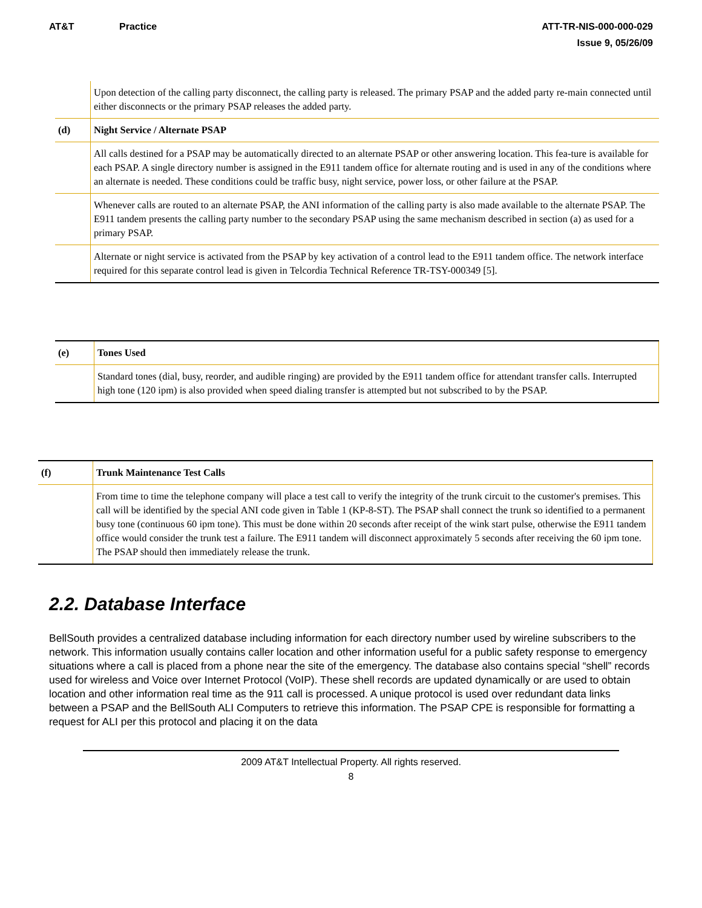AT&T Practice ATT-TR-NIS-000-000-029
Issue 9, 05/26/09
| | Upon detection of the calling party disconnect, the calling party is released. The primary PSAP and the added party re-main connected until either disconnects or the primary PSAP releases the added party. |
| (d) | Night Service / Alternate PSAP |
| | All calls destined for a PSAP may be automatically directed to an alternate PSAP or other answering location. This fea-ture is available for each PSAP. A single directory number is assigned in the E911 tandem office for alternate routing and is used in any of the conditions where an alternate is needed. These conditions could be traffic busy, night service, power loss, or other failure at the PSAP. |
| | Whenever calls are routed to an alternate PSAP, the ANI information of the calling party is also made available to the alternate PSAP. The E911 tandem presents the calling party number to the secondary PSAP using the same mechanism described in section (a) as used for a primary PSAP. |
| | Alternate or night service is activated from the PSAP by key activation of a control lead to the E911 tandem office. The network interface required for this separate control lead is given in Telcordia Technical Reference TR-TSY-000349 [5]. |
| (e) | Tones Used |
| | Standard tones (dial, busy, reorder, and audible ringing) are provided by the E911 tandem office for attendant transfer calls. Interrupted high tone (120 ipm) is also provided when speed dialing transfer is attempted but not subscribed to by the PSAP. |
| (f) | Trunk Maintenance Test Calls |
| | From time to time the telephone company will place a test call to verify the integrity of the trunk circuit to the customer's premises. This call will be identified by the special ANI code given in Table 1 (KP-8-ST). The PSAP shall connect the trunk so identified to a permanent busy tone (continuous 60 ipm tone). This must be done within 20 seconds after receipt of the wink start pulse, otherwise the E911 tandem office would consider the trunk test a failure. The E911 tandem will disconnect approximately 5 seconds after receiving the 60 ipm tone. The PSAP should then immediately release the trunk. |
2.2. Database Interface
BellSouth provides a centralized database including information for each directory number used by wireline subscribers to the network. This information usually contains caller location and other information useful for a public safety response to emergency situations where a call is placed from a phone near the site of the emergency. The database also contains special “shell” records used for wireless and Voice over Internet Protocol (VoIP). These shell records are updated dynamically or are used to obtain location and other information real time as the 911 call is processed. A unique protocol is used over redundant data links between a PSAP and the BellSouth ALI Computers to retrieve this information. The PSAP CPE is responsible for formatting a request for ALI per this protocol and placing it on the data
2009 AT&T Intellectual Property. All rights reserved.
8